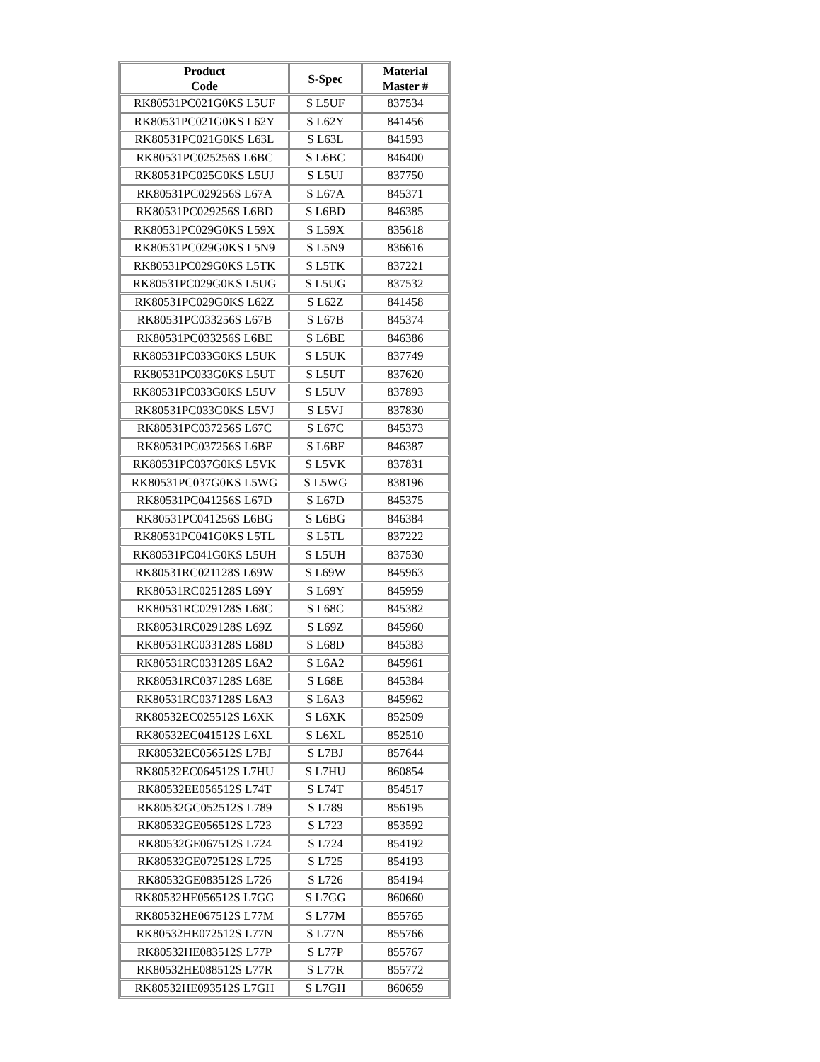| Product Code | S-Spec | Material Master # |
| --- | --- | --- |
| RK80531PC021G0KS L5UF | S L5UF | 837534 |
| RK80531PC021G0KS L62Y | S L62Y | 841456 |
| RK80531PC021G0KS L63L | S L63L | 841593 |
| RK80531PC025256S L6BC | S L6BC | 846400 |
| RK80531PC025G0KS L5UJ | S L5UJ | 837750 |
| RK80531PC029256S L67A | S L67A | 845371 |
| RK80531PC029256S L6BD | S L6BD | 846385 |
| RK80531PC029G0KS L59X | S L59X | 835618 |
| RK80531PC029G0KS L5N9 | S L5N9 | 836616 |
| RK80531PC029G0KS L5TK | S L5TK | 837221 |
| RK80531PC029G0KS L5UG | S L5UG | 837532 |
| RK80531PC029G0KS L62Z | S L62Z | 841458 |
| RK80531PC033256S L67B | S L67B | 845374 |
| RK80531PC033256S L6BE | S L6BE | 846386 |
| RK80531PC033G0KS L5UK | S L5UK | 837749 |
| RK80531PC033G0KS L5UT | S L5UT | 837620 |
| RK80531PC033G0KS L5UV | S L5UV | 837893 |
| RK80531PC033G0KS L5VJ | S L5VJ | 837830 |
| RK80531PC037256S L67C | S L67C | 845373 |
| RK80531PC037256S L6BF | S L6BF | 846387 |
| RK80531PC037G0KS L5VK | S L5VK | 837831 |
| RK80531PC037G0KS L5WG | S L5WG | 838196 |
| RK80531PC041256S L67D | S L67D | 845375 |
| RK80531PC041256S L6BG | S L6BG | 846384 |
| RK80531PC041G0KS L5TL | S L5TL | 837222 |
| RK80531PC041G0KS L5UH | S L5UH | 837530 |
| RK80531RC021128S L69W | S L69W | 845963 |
| RK80531RC025128S L69Y | S L69Y | 845959 |
| RK80531RC029128S L68C | S L68C | 845382 |
| RK80531RC029128S L69Z | S L69Z | 845960 |
| RK80531RC033128S L68D | S L68D | 845383 |
| RK80531RC033128S L6A2 | S L6A2 | 845961 |
| RK80531RC037128S L68E | S L68E | 845384 |
| RK80531RC037128S L6A3 | S L6A3 | 845962 |
| RK80532EC025512S L6XK | S L6XK | 852509 |
| RK80532EC041512S L6XL | S L6XL | 852510 |
| RK80532EC056512S L7BJ | S L7BJ | 857644 |
| RK80532EC064512S L7HU | S L7HU | 860854 |
| RK80532EE056512S L74T | S L74T | 854517 |
| RK80532GC052512S L789 | S L789 | 856195 |
| RK80532GE056512S L723 | S L723 | 853592 |
| RK80532GE067512S L724 | S L724 | 854192 |
| RK80532GE072512S L725 | S L725 | 854193 |
| RK80532GE083512S L726 | S L726 | 854194 |
| RK80532HE056512S L7GG | S L7GG | 860660 |
| RK80532HE067512S L77M | S L77M | 855765 |
| RK80532HE072512S L77N | S L77N | 855766 |
| RK80532HE083512S L77P | S L77P | 855767 |
| RK80532HE088512S L77R | S L77R | 855772 |
| RK80532HE093512S L7GH | S L7GH | 860659 |